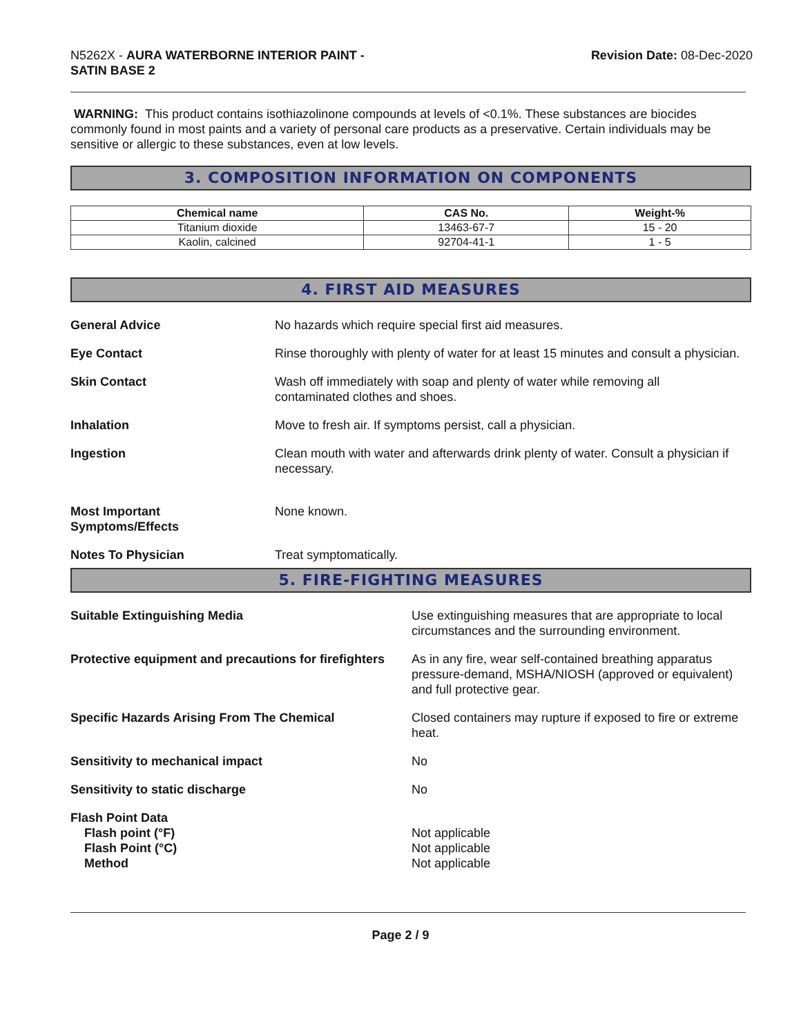N5262X - AURA WATERBORNE INTERIOR PAINT -
SATIN BASE 2
Revision Date: 08-Dec-2020
WARNING: This product contains isothiazolinone compounds at levels of <0.1%. These substances are biocides commonly found in most paints and a variety of personal care products as a preservative. Certain individuals may be sensitive or allergic to these substances, even at low levels.
3. COMPOSITION INFORMATION ON COMPONENTS
| Chemical name | CAS No. | Weight-% |
| --- | --- | --- |
| Titanium dioxide | 13463-67-7 | 15 - 20 |
| Kaolin, calcined | 92704-41-1 | 1 - 5 |
4. FIRST AID MEASURES
General Advice No hazards which require special first aid measures.
Eye Contact Rinse thoroughly with plenty of water for at least 15 minutes and consult a physician.
Skin Contact Wash off immediately with soap and plenty of water while removing all
contaminated clothes and shoes.
Inhalation Move to fresh air. If symptoms persist, call a physician.
Ingestion Clean mouth with water and afterwards drink plenty of water. Consult a physician if necessary.
Most Important
Symptoms/Effects
None known.
Notes To Physician Treat symptomatically.
5. FIRE-FIGHTING MEASURES
Suitable Extinguishing Media Use extinguishing measures that are appropriate to local circumstances and the surrounding environment.
Protective equipment and precautions for firefighters
As in any fire, wear self-contained breathing apparatus pressure-demand, MSHA/NIOSH (approved or equivalent) and full protective gear.
Specific Hazards Arising From The Chemical Closed containers may rupture if exposed to fire or extreme heat.
Sensitivity to mechanical impact No
Sensitivity to static discharge No
Flash Point Data
Flash point (°F)
Flash Point (°C)
Method
Not applicable
Not applicable
Not applicable
Page 2 / 9